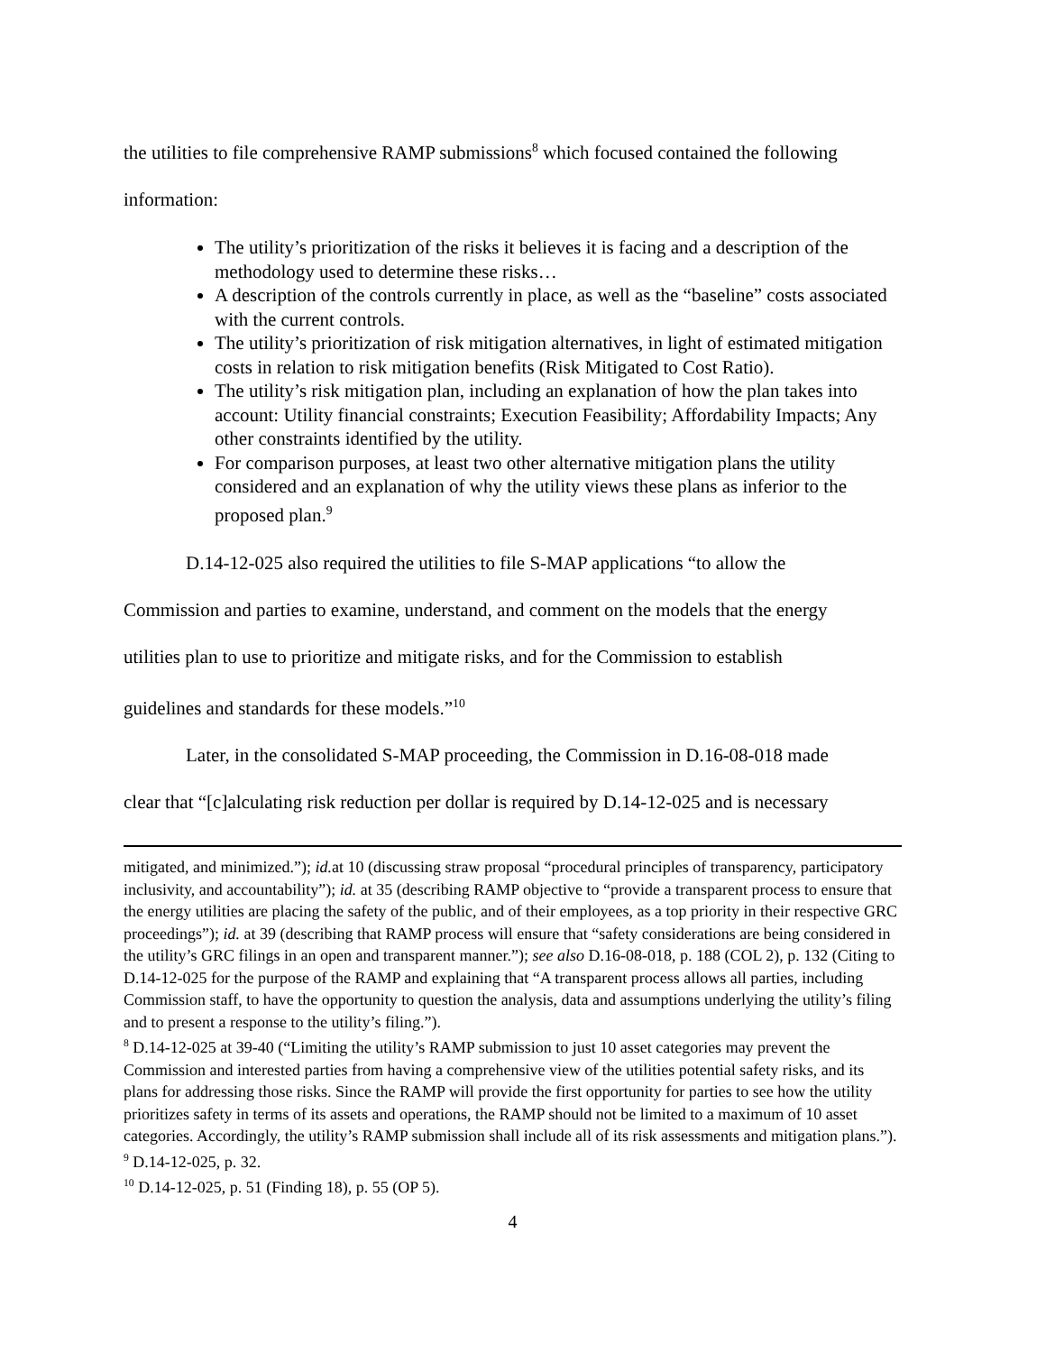the utilities to file comprehensive RAMP submissions<sup>8</sup> which focused contained the following
information:
The utility’s prioritization of the risks it believes it is facing and a description of the methodology used to determine these risks…
A description of the controls currently in place, as well as the “baseline” costs associated with the current controls.
The utility’s prioritization of risk mitigation alternatives, in light of estimated mitigation costs in relation to risk mitigation benefits (Risk Mitigated to Cost Ratio).
The utility’s risk mitigation plan, including an explanation of how the plan takes into account: Utility financial constraints; Execution Feasibility; Affordability Impacts; Any other constraints identified by the utility.
For comparison purposes, at least two other alternative mitigation plans the utility considered and an explanation of why the utility views these plans as inferior to the proposed plan.<sup>9</sup>
D.14-12-025 also required the utilities to file S-MAP applications “to allow the
Commission and parties to examine, understand, and comment on the models that the energy
utilities plan to use to prioritize and mitigate risks, and for the Commission to establish
guidelines and standards for these models.”<sup>10</sup>
Later, in the consolidated S-MAP proceeding, the Commission in D.16-08-018 made
clear that “[c]alculating risk reduction per dollar is required by D.14-12-025 and is necessary
mitigated, and minimized.”); id. at 10 (discussing straw proposal “procedural principles of transparency, participatory inclusivity, and accountability”); id. at 35 (describing RAMP objective to “provide a transparent process to ensure that the energy utilities are placing the safety of the public, and of their employees, as a top priority in their respective GRC proceedings”); id. at 39 (describing that RAMP process will ensure that “safety considerations are being considered in the utility’s GRC filings in an open and transparent manner.”); see also D.16-08-018, p. 188 (COL 2), p. 132 (Citing to D.14-12-025 for the purpose of the RAMP and explaining that “A transparent process allows all parties, including Commission staff, to have the opportunity to question the analysis, data and assumptions underlying the utility’s filing and to present a response to the utility’s filing.”).
<sup>8</sup> D.14-12-025 at 39-40 (“Limiting the utility’s RAMP submission to just 10 asset categories may prevent the Commission and interested parties from having a comprehensive view of the utilities potential safety risks, and its plans for addressing those risks. Since the RAMP will provide the first opportunity for parties to see how the utility prioritizes safety in terms of its assets and operations, the RAMP should not be limited to a maximum of 10 asset categories. Accordingly, the utility’s RAMP submission shall include all of its risk assessments and mitigation plans.”).
<sup>9</sup> D.14-12-025, p. 32.
<sup>10</sup> D.14-12-025, p. 51 (Finding 18), p. 55 (OP 5).
4